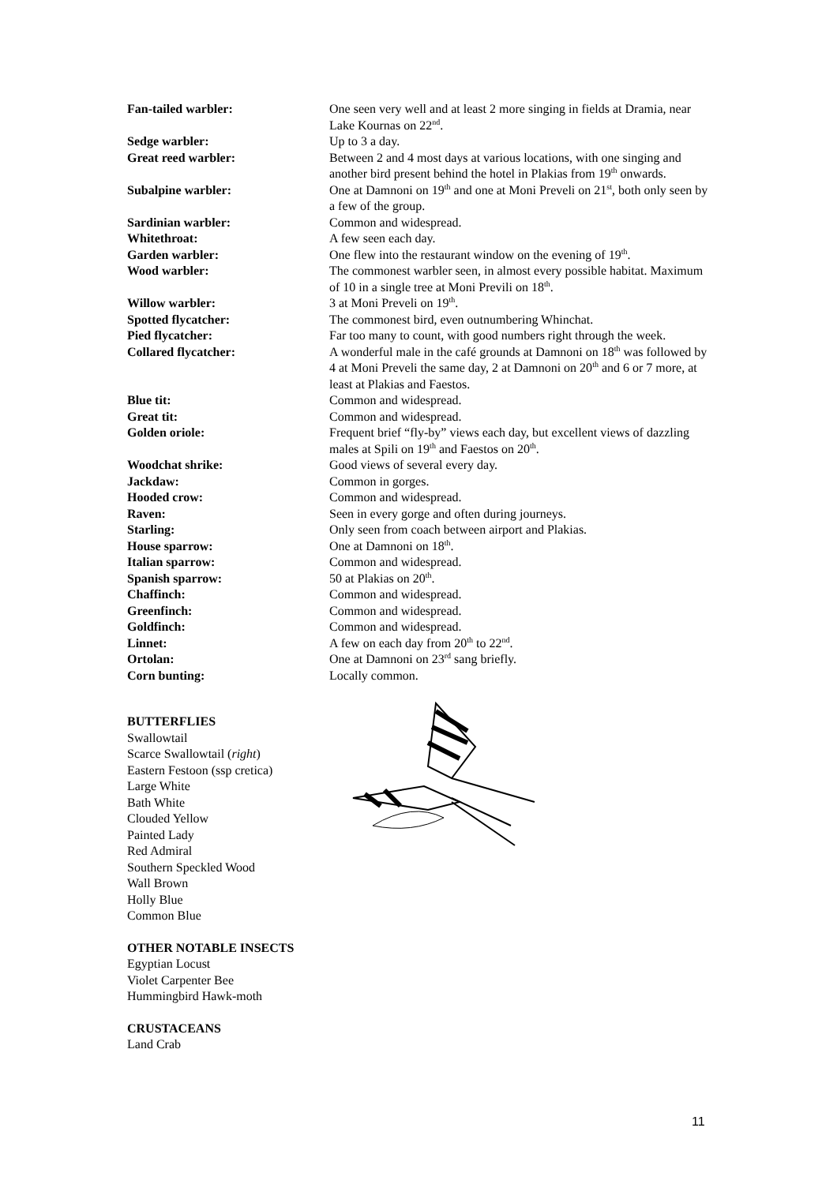Fan-tailed warbler: One seen very well and at least 2 more singing in fields at Dramia, near Lake Kournas on 22<sup>nd</sup>.
Sedge warbler: Up to 3 a day.
Great reed warbler: Between 2 and 4 most days at various locations, with one singing and another bird present behind the hotel in Plakias from 19<sup>th</sup> onwards.
Subalpine warbler: One at Damnoni on 19<sup>th</sup> and one at Moni Preveli on 21<sup>st</sup>, both only seen by a few of the group.
Sardinian warbler: Common and widespread.
Whitethroat: A few seen each day.
Garden warbler: One flew into the restaurant window on the evening of 19<sup>th</sup>.
Wood warbler: The commonest warbler seen, in almost every possible habitat. Maximum of 10 in a single tree at Moni Previli on 18<sup>th</sup>.
Willow warbler: 3 at Moni Preveli on 19<sup>th</sup>.
Spotted flycatcher: The commonest bird, even outnumbering Whinchat.
Pied flycatcher: Far too many to count, with good numbers right through the week.
Collared flycatcher: A wonderful male in the café grounds at Damnoni on 18<sup>th</sup> was followed by 4 at Moni Preveli the same day, 2 at Damnoni on 20<sup>th</sup> and 6 or 7 more, at least at Plakias and Faestos.
Blue tit: Common and widespread.
Great tit: Common and widespread.
Golden oriole: Frequent brief “fly-by” views each day, but excellent views of dazzling males at Spili on 19<sup>th</sup> and Faestos on 20<sup>th</sup>.
Woodchat shrike: Good views of several every day.
Jackdaw: Common in gorges.
Hooded crow: Common and widespread.
Raven: Seen in every gorge and often during journeys.
Starling: Only seen from coach between airport and Plakias.
House sparrow: One at Damnoni on 18<sup>th</sup>.
Italian sparrow: Common and widespread.
Spanish sparrow: 50 at Plakias on 20<sup>th</sup>.
Chaffinch: Common and widespread.
Greenfinch: Common and widespread.
Goldfinch: Common and widespread.
Linnet: A few on each day from 20<sup>th</sup> to 22<sup>nd</sup>.
Ortolan: One at Damnoni on 23<sup>rd</sup> sang briefly.
Corn bunting: Locally common.
BUTTERFLIES
Swallowtail
Scarce Swallowtail (right)
Eastern Festoon (ssp cretica)
Large White
Bath White
Clouded Yellow
Painted Lady
Red Admiral
Southern Speckled Wood
Wall Brown
Holly Blue
Common Blue
OTHER NOTABLE INSECTS
Egyptian Locust
Violet Carpenter Bee
Hummingbird Hawk-moth
CRUSTACEANS
Land Crab
11